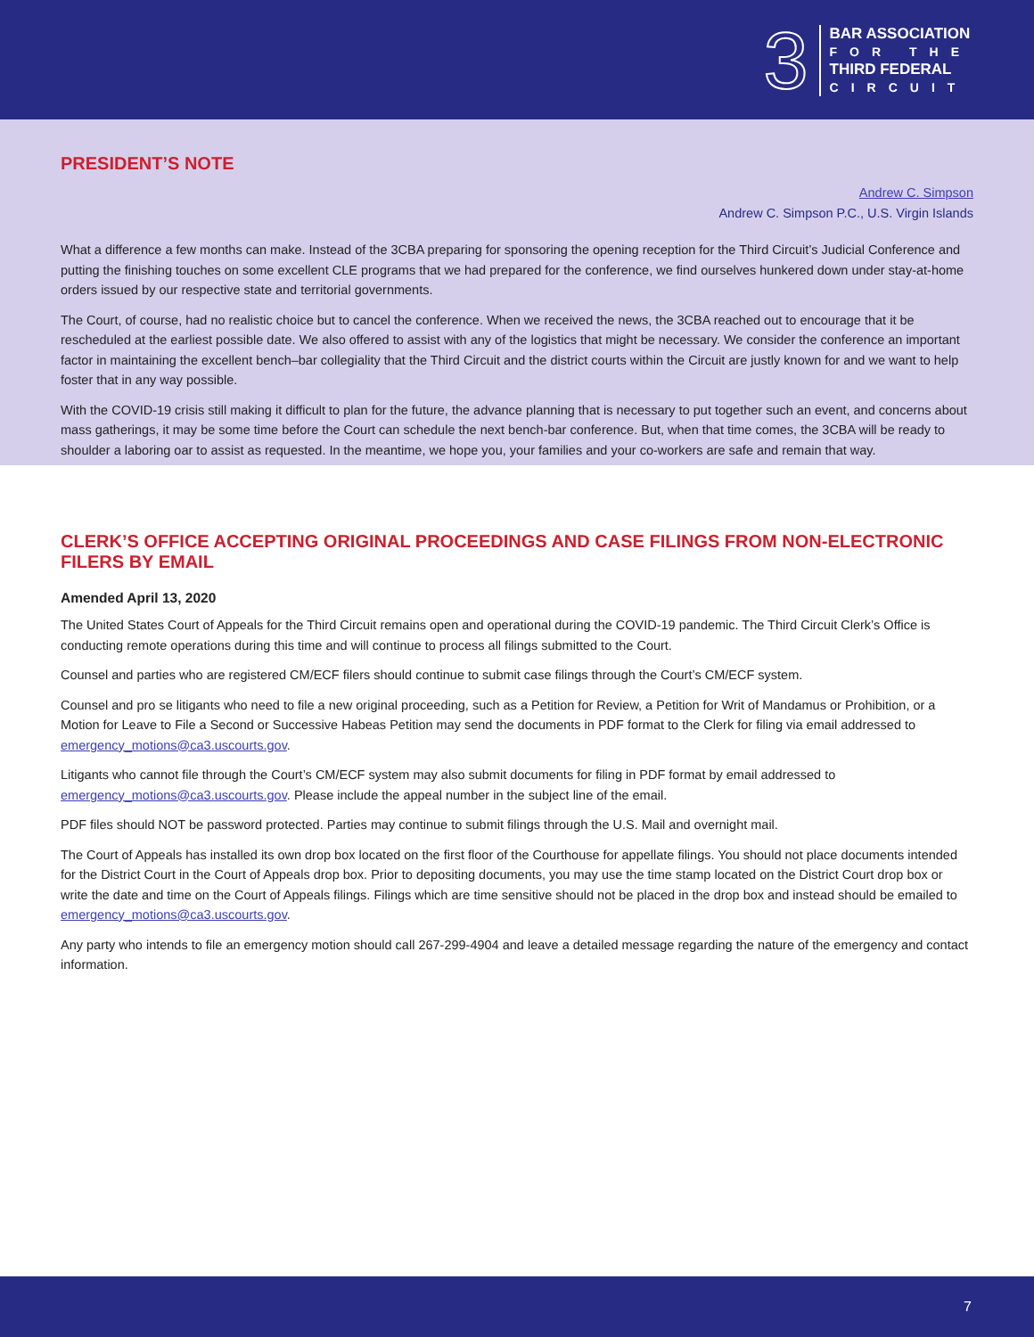3
BAR ASSOCIATION
FOR THE
THIRD FEDERAL
CIRCUIT
PRESIDENT’S NOTE
Andrew C. Simpson
Andrew C. Simpson P.C., U.S. Virgin Islands
What a difference a few months can make. Instead of the 3CBA preparing for sponsoring the opening reception for the Third Circuit’s Judicial Conference and putting the finishing touches on some excellent CLE programs that we had prepared for the conference, we find ourselves hunkered down under stay-at-home orders issued by our respective state and territorial governments.
The Court, of course, had no realistic choice but to cancel the conference. When we received the news, the 3CBA reached out to encourage that it be rescheduled at the earliest possible date. We also offered to assist with any of the logistics that might be necessary. We consider the conference an important factor in maintaining the excellent bench–bar collegiality that the Third Circuit and the district courts within the Circuit are justly known for and we want to help foster that in any way possible.
With the COVID-19 crisis still making it difficult to plan for the future, the advance planning that is necessary to put together such an event, and concerns about mass gatherings, it may be some time before the Court can schedule the next bench-bar conference. But, when that time comes, the 3CBA will be ready to shoulder a laboring oar to assist as requested. In the meantime, we hope you, your families and your co-workers are safe and remain that way.
CLERK’S OFFICE ACCEPTING ORIGINAL PROCEEDINGS AND CASE FILINGS FROM NON-ELECTRONIC FILERS BY EMAIL
Amended April 13, 2020
The United States Court of Appeals for the Third Circuit remains open and operational during the COVID-19 pandemic. The Third Circuit Clerk’s Office is conducting remote operations during this time and will continue to process all filings submitted to the Court.
Counsel and parties who are registered CM/ECF filers should continue to submit case filings through the Court’s CM/ECF system.
Counsel and pro se litigants who need to file a new original proceeding, such as a Petition for Review, a Petition for Writ of Mandamus or Prohibition, or a Motion for Leave to File a Second or Successive Habeas Petition may send the documents in PDF format to the Clerk for filing via email addressed to emergency_motions@ca3.uscourts.gov.
Litigants who cannot file through the Court’s CM/ECF system may also submit documents for filing in PDF format by email addressed to emergency_motions@ca3.uscourts.gov. Please include the appeal number in the subject line of the email.
PDF files should NOT be password protected. Parties may continue to submit filings through the U.S. Mail and overnight mail.
The Court of Appeals has installed its own drop box located on the first floor of the Courthouse for appellate filings. You should not place documents intended for the District Court in the Court of Appeals drop box. Prior to depositing documents, you may use the time stamp located on the District Court drop box or write the date and time on the Court of Appeals filings. Filings which are time sensitive should not be placed in the drop box and instead should be emailed to emergency_motions@ca3.uscourts.gov.
Any party who intends to file an emergency motion should call 267-299-4904 and leave a detailed message regarding the nature of the emergency and contact information.
7